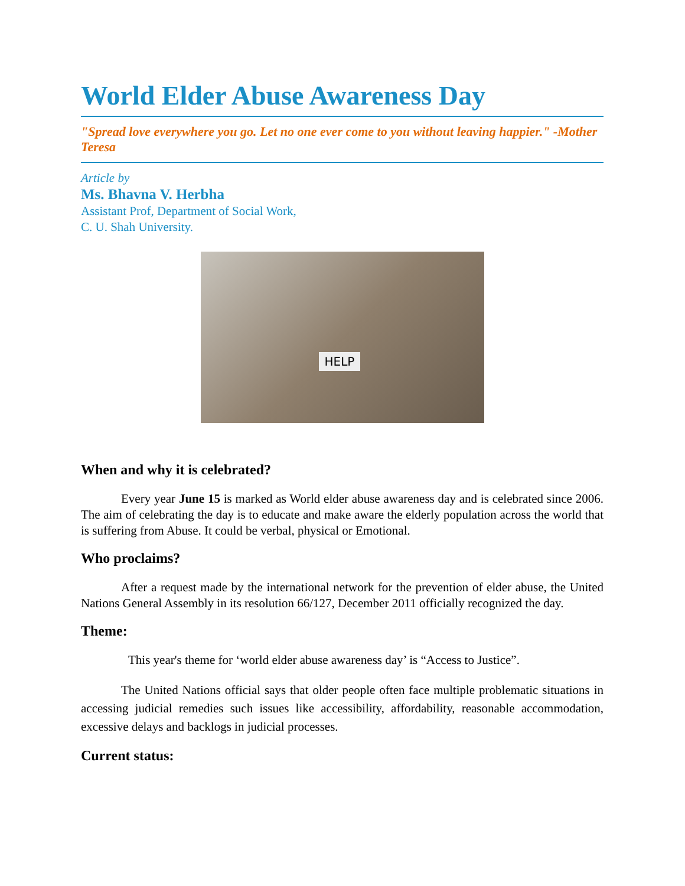World Elder Abuse Awareness Day
"Spread love everywhere you go. Let no one ever come to you without leaving happier." -Mother Teresa
Article by
Ms. Bhavna V. Herbha
Assistant Prof, Department of Social Work,
C. U. Shah University.
HELP
When and why it is celebrated?
Every year June 15 is marked as World elder abuse awareness day and is celebrated since 2006. The aim of celebrating the day is to educate and make aware the elderly population across the world that is suffering from Abuse. It could be verbal, physical or Emotional.
Who proclaims?
After a request made by the international network for the prevention of elder abuse, the United Nations General Assembly in its resolution 66/127, December 2011 officially recognized the day.
Theme:
This year's theme for ‘world elder abuse awareness day’ is “Access to Justice”.
The United Nations official says that older people often face multiple problematic situations in accessing judicial remedies such issues like accessibility, affordability, reasonable accommodation, excessive delays and backlogs in judicial processes.
Current status: